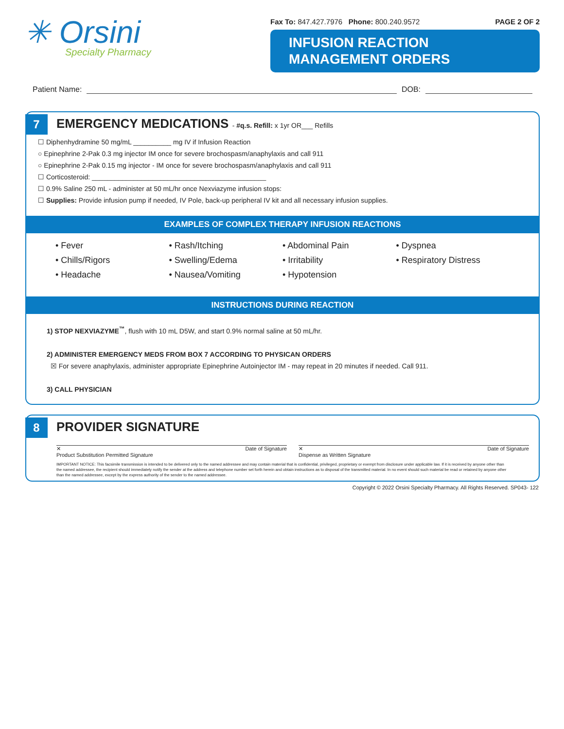✳ Orsini
Specialty Pharmacy
Fax To: 847.427.7976 Phone: 800.240.9572 PAGE 2 OF 2
INFUSION REACTION
MANAGEMENT ORDERS
Patient Name: DOB:
7
EMERGENCY MEDICATIONS - #q.s. Refill: x 1yr OR___ Refills
☐ Diphenhydramine 50 mg/mL __________ mg IV if Infusion Reaction
○ Epinephrine 2-Pak 0.3 mg injector IM once for severe brochospasm/anaphylaxis and call 911
○ Epinephrine 2-Pak 0.15 mg injector - IM once for severe brochospasm/anaphylaxis and call 911
☐ Corticosteroid: ______________________________________________
☐ 0.9% Saline 250 mL - administer at 50 mL/hr once Nexviazyme infusion stops:
☐ Supplies: Provide infusion pump if needed, IV Pole, back-up peripheral IV kit and all necessary infusion supplies.
EXAMPLES OF COMPLEX THERAPY INFUSION REACTIONS
• Fever
• Chills/Rigors
• Headache
• Rash/Itching
• Swelling/Edema
• Nausea/Vomiting
• Abdominal Pain
• Irritability
• Hypotension
• Dyspnea
• Respiratory Distress
INSTRUCTIONS DURING REACTION
1) STOP NEXVIAZYME<sup>™</sup>, flush with 10 mL D5W, and start 0.9% normal saline at 50 mL/hr.
2) ADMINISTER EMERGENCY MEDS FROM BOX 7 ACCORDING TO PHYSICAN ORDERS
☒ For severe anaphylaxis, administer appropriate Epinephrine Autoinjector IM - may repeat in 20 minutes if needed. Call 911.
3) CALL PHYSICIAN
8
PROVIDER SIGNATURE
✕
Product Substitution Permitted Signature Date of Signature
✕
Dispense as Written Signature Date of Signature
IMPORTANT NOTICE: This facsimile transmission is intended to be delivered only to the named addressee and may contain material that is confidential, privileged, proprietary or exempt from disclosure under applicable law. If it is received by anyone other than the named addressee, the recipient should immediately notify the sender at the address and telephone number set forth herein and obtain instructions as to disposal of the transmitted material. In no event should such material be read or retained by anyone other than the named addressee, except by the express authority of the sender to the named addressee.
Copyright © 2022 Orsini Specialty Pharmacy. All Rights Reserved. SP043- 122